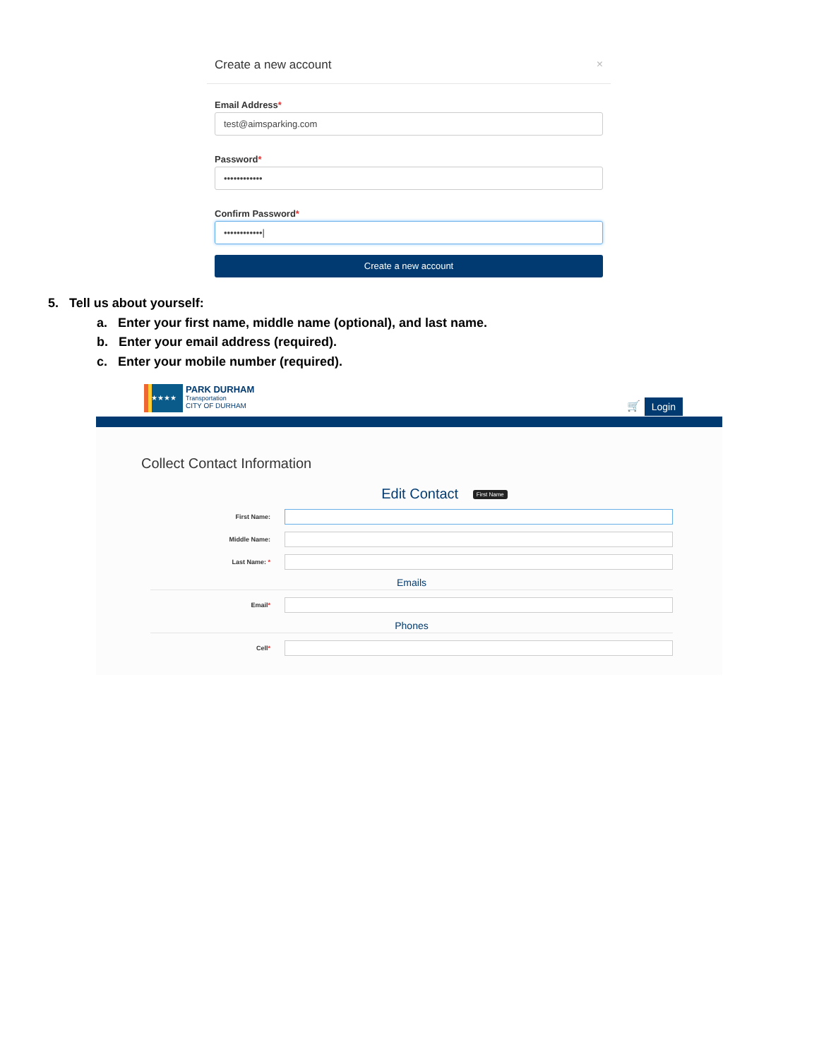Create a new account ×
Email Address*
test@aimsparking.com
Password*
••••••••••••
Confirm Password*
••••••••••••|
Create a new account
5. Tell us about yourself:
a. Enter your first name, middle name (optional), and last name.
b. Enter your email address (required).
c. Enter your mobile number (required).
★★★★
PARK DURHAM
Transportation
CITY OF DURHAM
🛒 Login
Collect Contact Information
Edit Contact First Name
First Name:
Middle Name:
Last Name: *
Emails
Email*
Phones
Cell*